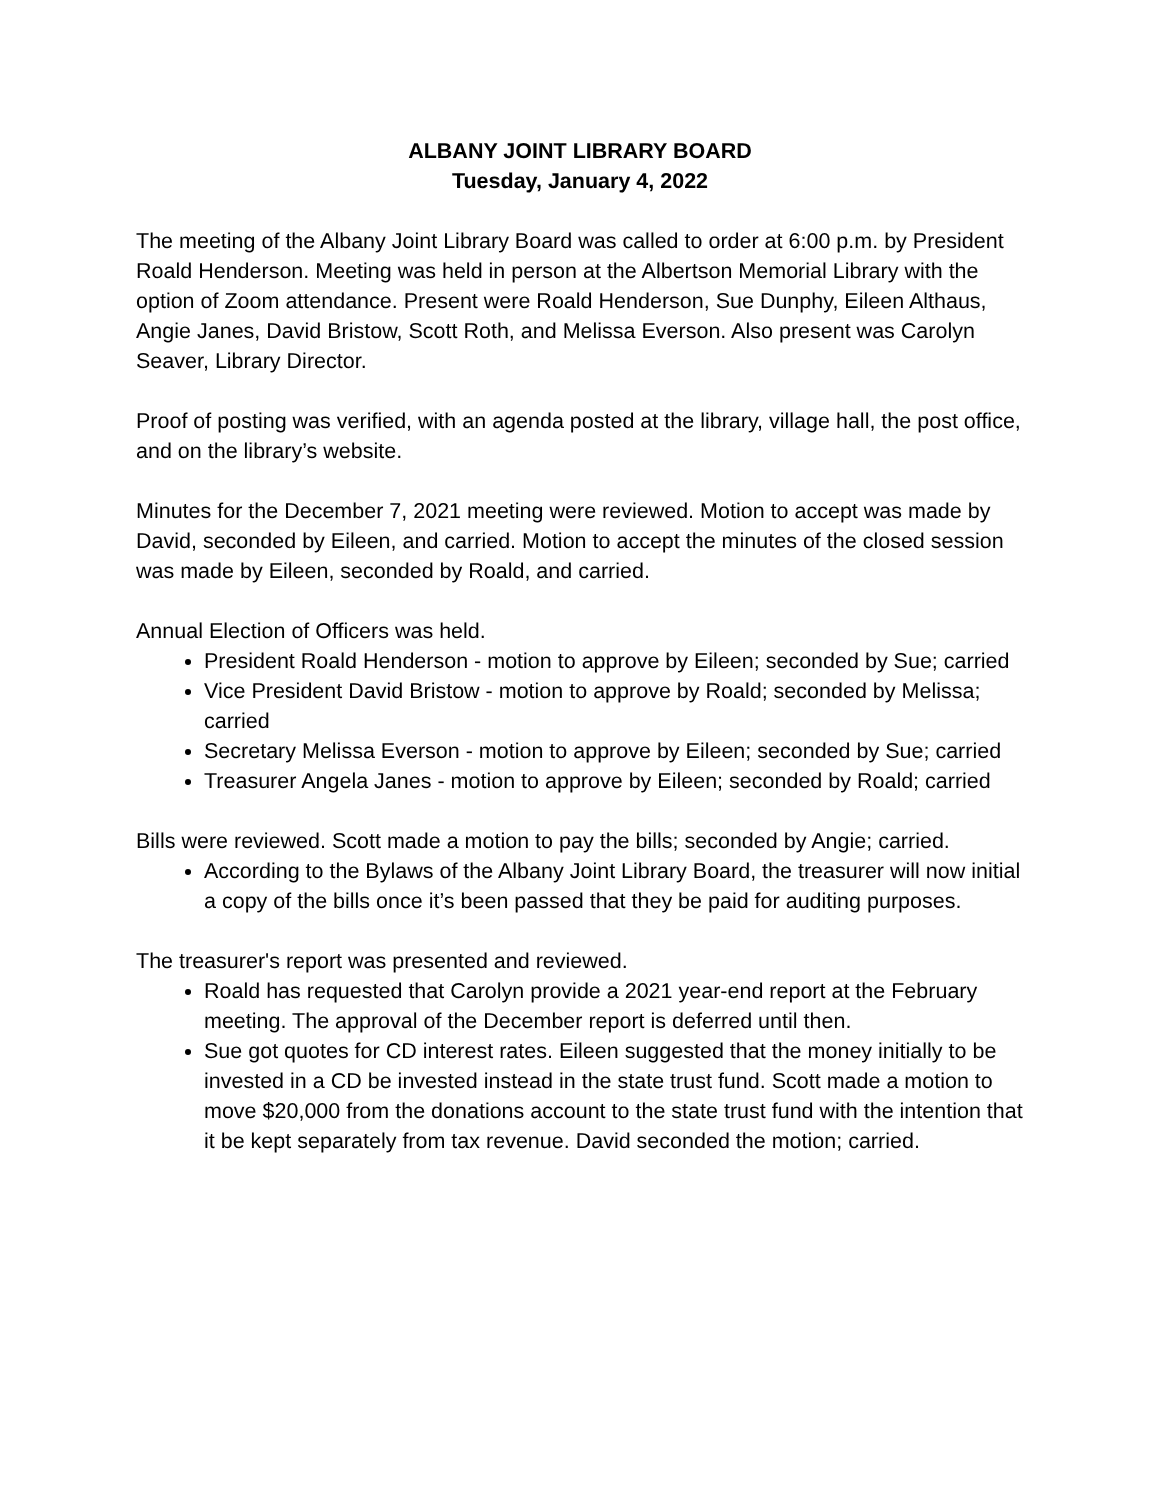ALBANY JOINT LIBRARY BOARD
Tuesday, January 4, 2022
The meeting of the Albany Joint Library Board was called to order at 6:00 p.m. by President Roald Henderson. Meeting was held in person at the Albertson Memorial Library with the option of Zoom attendance. Present were Roald Henderson, Sue Dunphy, Eileen Althaus, Angie Janes, David Bristow, Scott Roth, and Melissa Everson. Also present was Carolyn Seaver, Library Director.
Proof of posting was verified, with an agenda posted at the library, village hall, the post office, and on the library’s website.
Minutes for the December 7, 2021 meeting were reviewed. Motion to accept was made by David, seconded by Eileen, and carried. Motion to accept the minutes of the closed session was made by Eileen, seconded by Roald, and carried.
Annual Election of Officers was held.
President Roald Henderson - motion to approve by Eileen; seconded by Sue; carried
Vice President David Bristow - motion to approve by Roald; seconded by Melissa; carried
Secretary Melissa Everson - motion to approve by Eileen; seconded by Sue; carried
Treasurer Angela Janes - motion to approve by Eileen; seconded by Roald; carried
Bills were reviewed. Scott made a motion to pay the bills; seconded by Angie; carried.
According to the Bylaws of the Albany Joint Library Board, the treasurer will now initial a copy of the bills once it’s been passed that they be paid for auditing purposes.
The treasurer's report was presented and reviewed.
Roald has requested that Carolyn provide a 2021 year-end report at the February meeting. The approval of the December report is deferred until then.
Sue got quotes for CD interest rates. Eileen suggested that the money initially to be invested in a CD be invested instead in the state trust fund. Scott made a motion to move $20,000 from the donations account to the state trust fund with the intention that it be kept separately from tax revenue. David seconded the motion; carried.